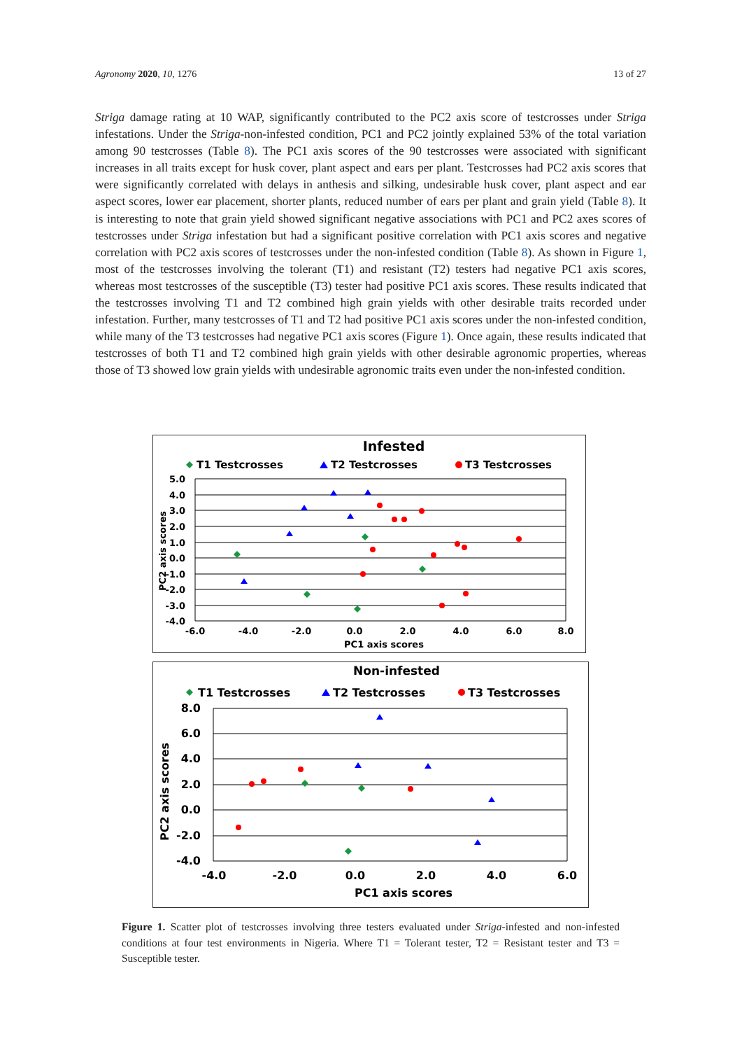Agronomy 2020, 10, 1276 13 of 27
Striga damage rating at 10 WAP, significantly contributed to the PC2 axis score of testcrosses under Striga infestations. Under the Striga-non-infested condition, PC1 and PC2 jointly explained 53% of the total variation among 90 testcrosses (Table 8). The PC1 axis scores of the 90 testcrosses were associated with significant increases in all traits except for husk cover, plant aspect and ears per plant. Testcrosses had PC2 axis scores that were significantly correlated with delays in anthesis and silking, undesirable husk cover, plant aspect and ear aspect scores, lower ear placement, shorter plants, reduced number of ears per plant and grain yield (Table 8). It is interesting to note that grain yield showed significant negative associations with PC1 and PC2 axes scores of testcrosses under Striga infestation but had a significant positive correlation with PC1 axis scores and negative correlation with PC2 axis scores of testcrosses under the non-infested condition (Table 8). As shown in Figure 1, most of the testcrosses involving the tolerant (T1) and resistant (T2) testers had negative PC1 axis scores, whereas most testcrosses of the susceptible (T3) tester had positive PC1 axis scores. These results indicated that the testcrosses involving T1 and T2 combined high grain yields with other desirable traits recorded under infestation. Further, many testcrosses of T1 and T2 had positive PC1 axis scores under the non-infested condition, while many of the T3 testcrosses had negative PC1 axis scores (Figure 1). Once again, these results indicated that testcrosses of both T1 and T2 combined high grain yields with other desirable agronomic properties, whereas those of T3 showed low grain yields with undesirable agronomic traits even under the non-infested condition.
Infested
T1 Testcrosses
T2 Testcrosses
T3 Testcrosses
5.0
4.0
3.0
2.0
1.0
0.0
-1.0
-2.0
-3.0
-4.0
-6.0
-4.0
-2.0
0.0
2.0
4.0
6.0
8.0
PC1 axis scores
PC2 axis scores
Non-infested
T1 Testcrosses
T2 Testcrosses
T3 Testcrosses
8.0
6.0
4.0
2.0
0.0
-2.0
-4.0
-4.0
-2.0
0.0
2.0
4.0
6.0
PC1 axis scores
PC2 axis scores
Figure 1. Scatter plot of testcrosses involving three testers evaluated under Striga-infested and non-infested conditions at four test environments in Nigeria. Where T1 = Tolerant tester, T2 = Resistant tester and T3 = Susceptible tester.